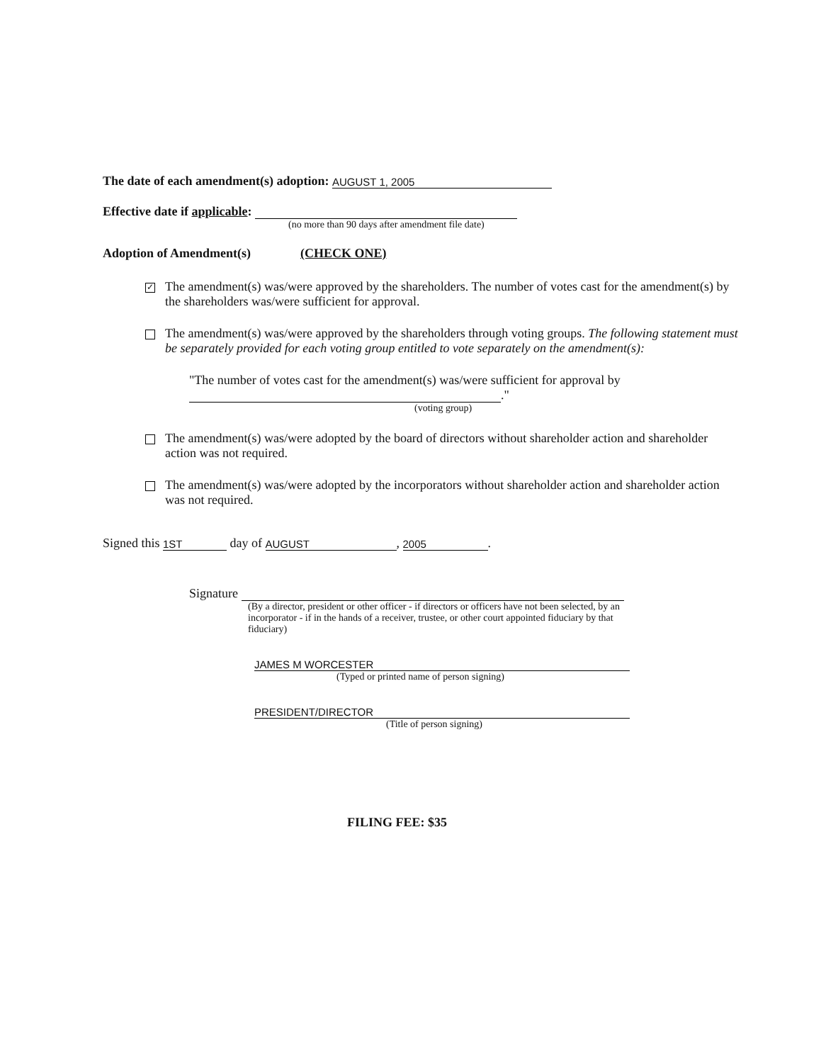The date of each amendment(s) adoption: AUGUST 1, 2005
Effective date if applicable:
(no more than 90 days after amendment file date)
Adoption of Amendment(s) (CHECK ONE)
✓
The amendment(s) was/were approved by the shareholders. The number of votes cast for the amendment(s) by the shareholders was/were sufficient for approval.
The amendment(s) was/were approved by the shareholders through voting groups. The following statement must be separately provided for each voting group entitled to vote separately on the amendment(s):
"The number of votes cast for the amendment(s) was/were sufficient for approval by
."
(voting group)
The amendment(s) was/were adopted by the board of directors without shareholder action and shareholder action was not required.
The amendment(s) was/were adopted by the incorporators without shareholder action and shareholder action was not required.
Signed this 1ST day of AUGUST, 2005.
Signature
(By a director, president or other officer - if directors or officers have not been selected, by an incorporator - if in the hands of a receiver, trustee, or other court appointed fiduciary by that fiduciary)
JAMES M WORCESTER
(Typed or printed name of person signing)
PRESIDENT/DIRECTOR
(Title of person signing)
FILING FEE: $35